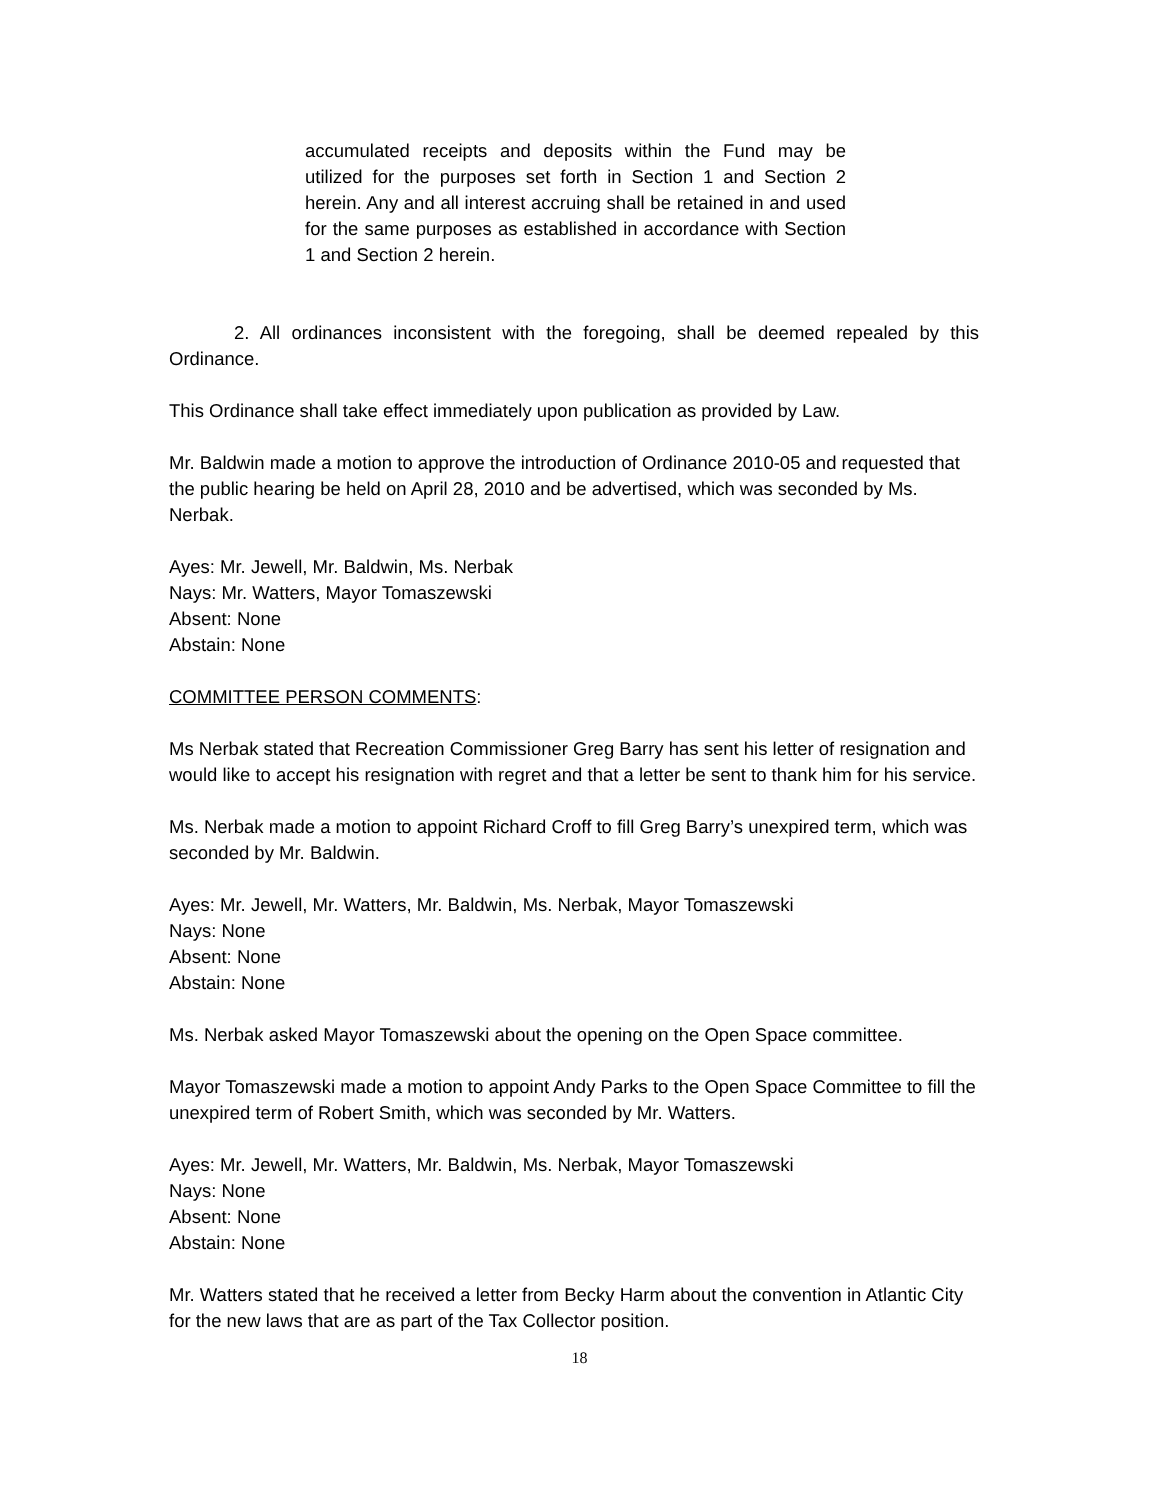accumulated receipts and deposits within the Fund may be utilized for the purposes set forth in Section 1 and Section 2 herein. Any and all interest accruing shall be retained in and used for the same purposes as established in accordance with Section 1 and Section 2 herein.
2. All ordinances inconsistent with the foregoing, shall be deemed repealed by this Ordinance.
This Ordinance shall take effect immediately upon publication as provided by Law.
Mr. Baldwin made a motion to approve the introduction of Ordinance 2010-05 and requested that the public hearing be held on April 28, 2010 and be advertised, which was seconded by Ms. Nerbak.
Ayes: Mr. Jewell, Mr. Baldwin, Ms. Nerbak
Nays: Mr. Watters, Mayor Tomaszewski
Absent: None
Abstain: None
COMMITTEE PERSON COMMENTS:
Ms Nerbak stated that Recreation Commissioner Greg Barry has sent his letter of resignation and would like to accept his resignation with regret and that a letter be sent to thank him for his service.
Ms. Nerbak made a motion to appoint Richard Croff to fill Greg Barry’s unexpired term, which was seconded by Mr. Baldwin.
Ayes: Mr. Jewell, Mr. Watters, Mr. Baldwin, Ms. Nerbak, Mayor Tomaszewski
Nays: None
Absent: None
Abstain: None
Ms. Nerbak asked Mayor Tomaszewski about the opening on the Open Space committee.
Mayor Tomaszewski made a motion to appoint Andy Parks to the Open Space Committee to fill the unexpired term of Robert Smith, which was seconded by Mr. Watters.
Ayes: Mr. Jewell, Mr. Watters, Mr. Baldwin, Ms. Nerbak, Mayor Tomaszewski
Nays: None
Absent: None
Abstain: None
Mr. Watters stated that he received a letter from Becky Harm about the convention in Atlantic City for the new laws that are as part of the Tax Collector position.
18